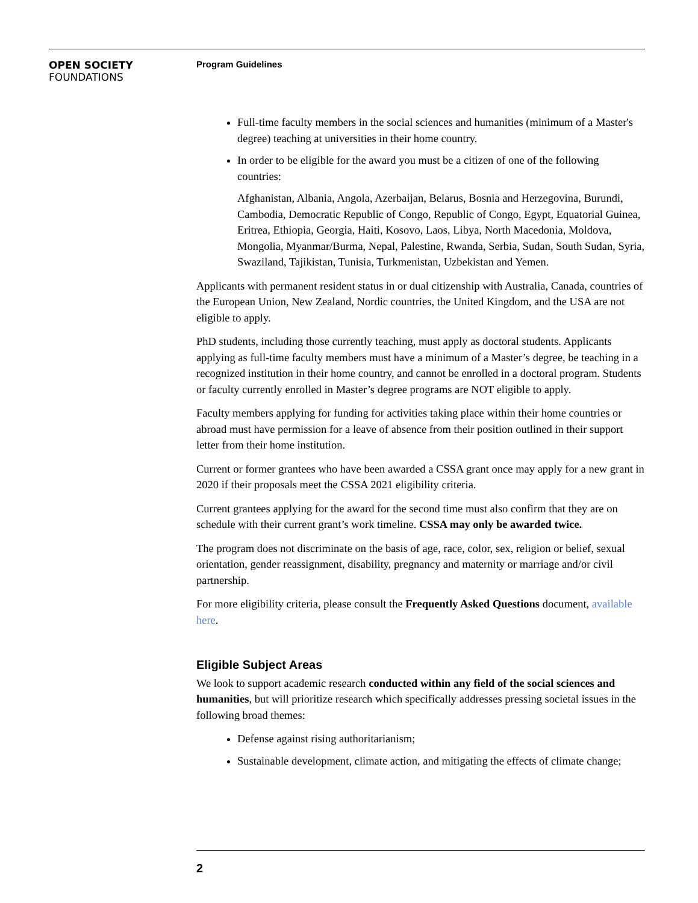OPEN SOCIETY
FOUNDATIONS
Program Guidelines
Full-time faculty members in the social sciences and humanities (minimum of a Master's degree) teaching at universities in their home country.
In order to be eligible for the award you must be a citizen of one of the following countries:
Afghanistan, Albania, Angola, Azerbaijan, Belarus, Bosnia and Herzegovina, Burundi, Cambodia, Democratic Republic of Congo, Republic of Congo, Egypt, Equatorial Guinea, Eritrea, Ethiopia, Georgia, Haiti, Kosovo, Laos, Libya, North Macedonia, Moldova, Mongolia, Myanmar/Burma, Nepal, Palestine, Rwanda, Serbia, Sudan, South Sudan, Syria, Swaziland, Tajikistan, Tunisia, Turkmenistan, Uzbekistan and Yemen.
Applicants with permanent resident status in or dual citizenship with Australia, Canada, countries of the European Union, New Zealand, Nordic countries, the United Kingdom, and the USA are not eligible to apply.
PhD students, including those currently teaching, must apply as doctoral students. Applicants applying as full-time faculty members must have a minimum of a Master’s degree, be teaching in a recognized institution in their home country, and cannot be enrolled in a doctoral program. Students or faculty currently enrolled in Master’s degree programs are NOT eligible to apply.
Faculty members applying for funding for activities taking place within their home countries or abroad must have permission for a leave of absence from their position outlined in their support letter from their home institution.
Current or former grantees who have been awarded a CSSA grant once may apply for a new grant in 2020 if their proposals meet the CSSA 2021 eligibility criteria.
Current grantees applying for the award for the second time must also confirm that they are on schedule with their current grant’s work timeline. CSSA may only be awarded twice.
The program does not discriminate on the basis of age, race, color, sex, religion or belief, sexual orientation, gender reassignment, disability, pregnancy and maternity or marriage and/or civil partnership.
For more eligibility criteria, please consult the Frequently Asked Questions document, available here.
Eligible Subject Areas
We look to support academic research conducted within any field of the social sciences and humanities, but will prioritize research which specifically addresses pressing societal issues in the following broad themes:
Defense against rising authoritarianism;
Sustainable development, climate action, and mitigating the effects of climate change;
2